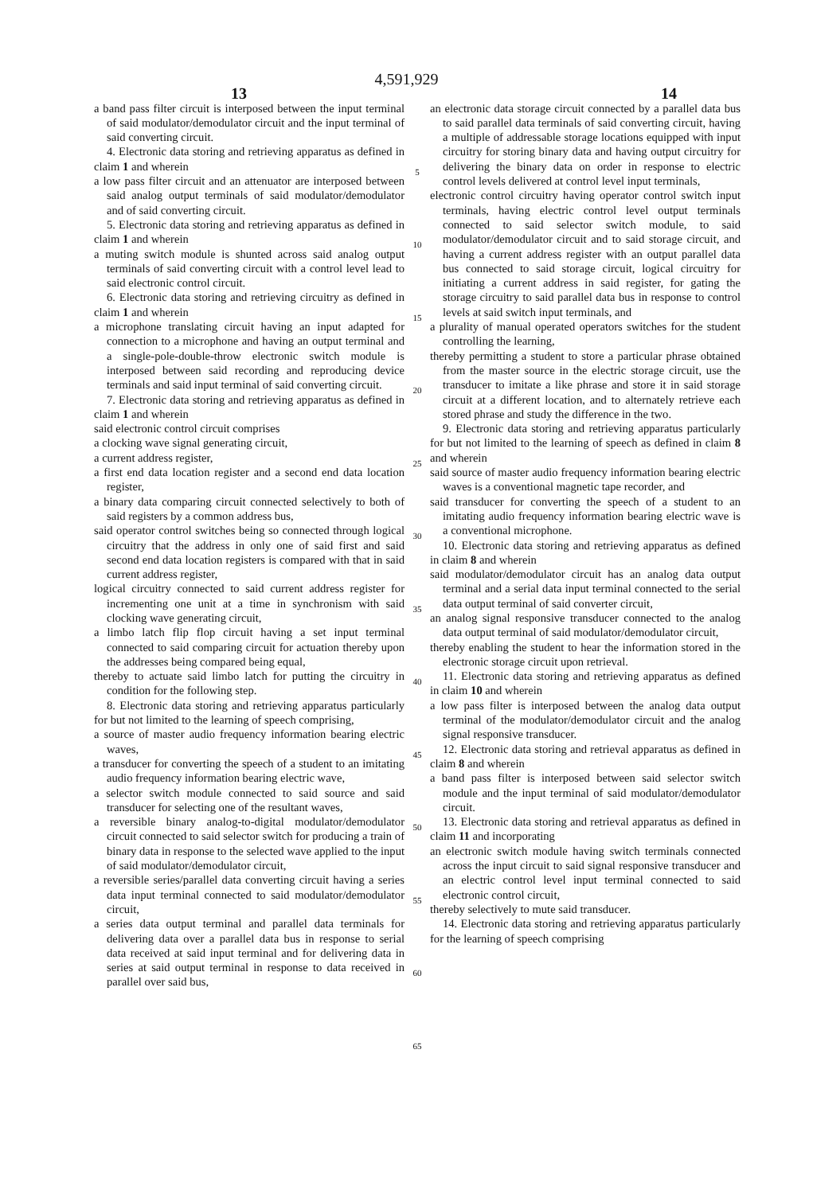4,591,929
13 14
a band pass filter circuit is interposed between the input terminal of said modulator/demodulator circuit and the input terminal of said converting circuit.
4. Electronic data storing and retrieving apparatus as defined in claim 1 and wherein
a low pass filter circuit and an attenuator are interposed between said analog output terminals of said modulator/demodulator and of said converting circuit.
5. Electronic data storing and retrieving apparatus as defined in claim 1 and wherein
a muting switch module is shunted across said analog output terminals of said converting circuit with a control level lead to said electronic control circuit.
6. Electronic data storing and retrieving circuitry as defined in claim 1 and wherein
a microphone translating circuit having an input adapted for connection to a microphone and having an output terminal and a single-pole-double-throw electronic switch module is interposed between said recording and reproducing device terminals and said input terminal of said converting circuit.
7. Electronic data storing and retrieving apparatus as defined in claim 1 and wherein
said electronic control circuit comprises
a clocking wave signal generating circuit,
a current address register,
a first end data location register and a second end data location register,
a binary data comparing circuit connected selectively to both of said registers by a common address bus,
said operator control switches being so connected through logical circuitry that the address in only one of said first and said second end data location registers is compared with that in said current address register,
logical circuitry connected to said current address register for incrementing one unit at a time in synchronism with said clocking wave generating circuit,
a limbo latch flip flop circuit having a set input terminal connected to said comparing circuit for actuation thereby upon the addresses being compared being equal,
thereby to actuate said limbo latch for putting the circuitry in condition for the following step.
8. Electronic data storing and retrieving apparatus particularly for but not limited to the learning of speech comprising,
a source of master audio frequency information bearing electric waves,
a transducer for converting the speech of a student to an imitating audio frequency information bearing electric wave,
a selector switch module connected to said source and said transducer for selecting one of the resultant waves,
a reversible binary analog-to-digital modulator/demodulator circuit connected to said selector switch for producing a train of binary data in response to the selected wave applied to the input of said modulator/demodulator circuit,
a reversible series/parallel data converting circuit having a series data input terminal connected to said modulator/demodulator circuit,
a series data output terminal and parallel data terminals for delivering data over a parallel data bus in response to serial data received at said input terminal and for delivering data in series at said output terminal in response to data received in parallel over said bus,
5
10
15
20
25
30
35
40
45
50
55
60
65
an electronic data storage circuit connected by a parallel data bus to said parallel data terminals of said converting circuit, having a multiple of addressable storage locations equipped with input circuitry for storing binary data and having output circuitry for delivering the binary data on order in response to electric control levels delivered at control level input terminals,
electronic control circuitry having operator control switch input terminals, having electric control level output terminals connected to said selector switch module, to said modulator/demodulator circuit and to said storage circuit, and having a current address register with an output parallel data bus connected to said storage circuit, logical circuitry for initiating a current address in said register, for gating the storage circuitry to said parallel data bus in response to control levels at said switch input terminals, and
a plurality of manual operated operators switches for the student controlling the learning,
thereby permitting a student to store a particular phrase obtained from the master source in the electric storage circuit, use the transducer to imitate a like phrase and store it in said storage circuit at a different location, and to alternately retrieve each stored phrase and study the difference in the two.
9. Electronic data storing and retrieving apparatus particularly for but not limited to the learning of speech as defined in claim 8 and wherein
said source of master audio frequency information bearing electric waves is a conventional magnetic tape recorder, and
said transducer for converting the speech of a student to an imitating audio frequency information bearing electric wave is a conventional microphone.
10. Electronic data storing and retrieving apparatus as defined in claim 8 and wherein
said modulator/demodulator circuit has an analog data output terminal and a serial data input terminal connected to the serial data output terminal of said converter circuit,
an analog signal responsive transducer connected to the analog data output terminal of said modulator/demodulator circuit,
thereby enabling the student to hear the information stored in the electronic storage circuit upon retrieval.
11. Electronic data storing and retrieving apparatus as defined in claim 10 and wherein
a low pass filter is interposed between the analog data output terminal of the modulator/demodulator circuit and the analog signal responsive transducer.
12. Electronic data storing and retrieval apparatus as defined in claim 8 and wherein
a band pass filter is interposed between said selector switch module and the input terminal of said modulator/demodulator circuit.
13. Electronic data storing and retrieval apparatus as defined in claim 11 and incorporating
an electronic switch module having switch terminals connected across the input circuit to said signal responsive transducer and an electric control level input terminal connected to said electronic control circuit,
thereby selectively to mute said transducer.
14. Electronic data storing and retrieving apparatus particularly for the learning of speech comprising